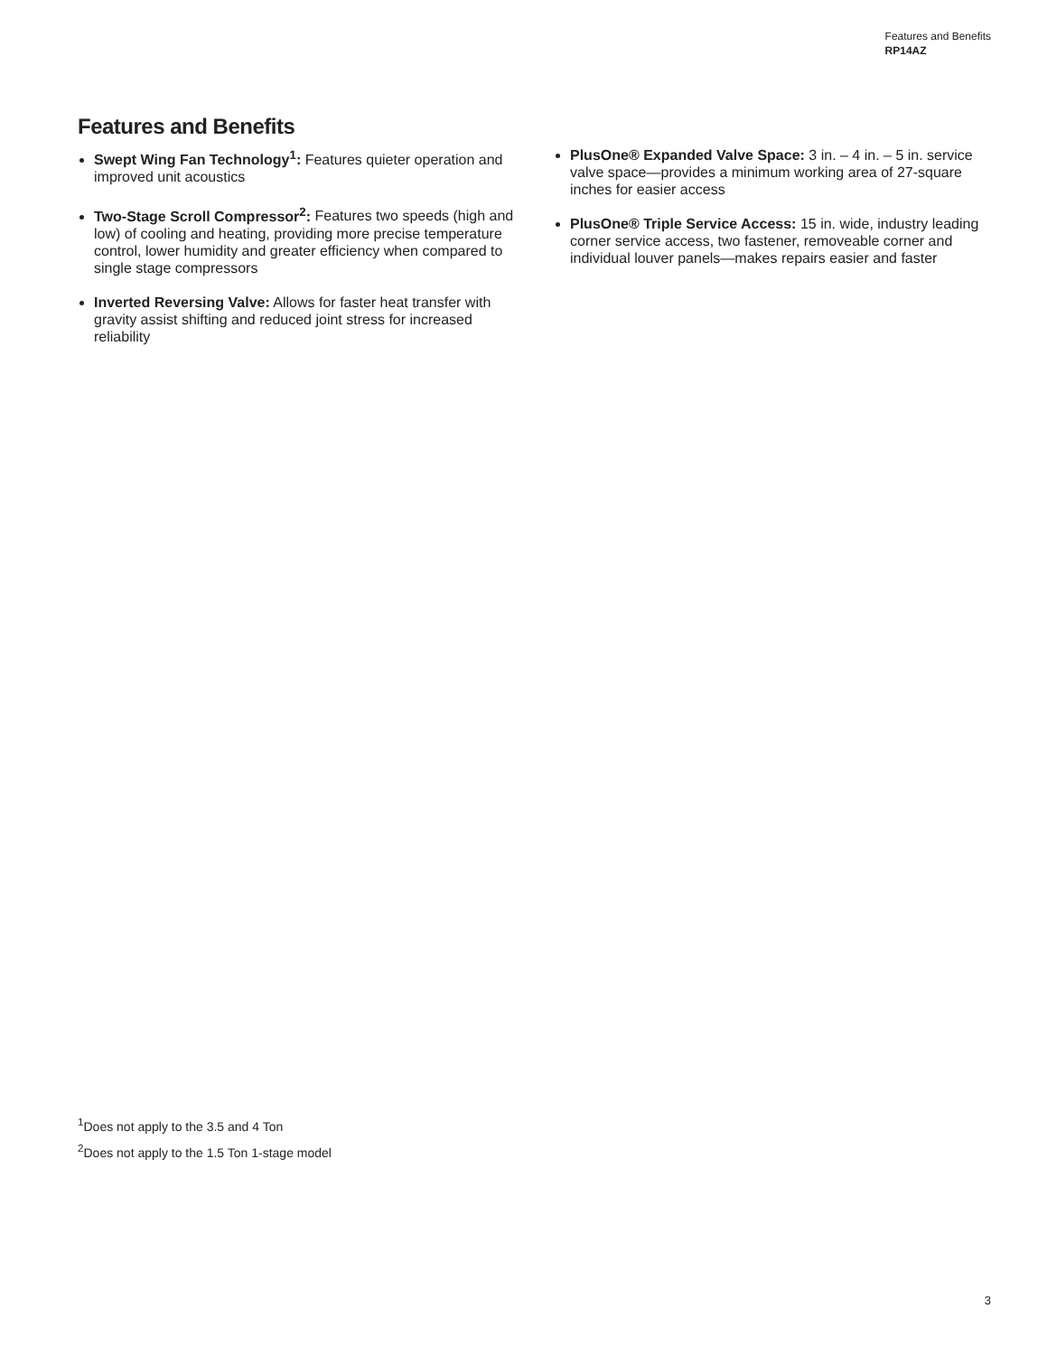Features and Benefits
RP14AZ
Features and Benefits
Swept Wing Fan Technology<sup>1</sup>: Features quieter operation and improved unit acoustics
Two-Stage Scroll Compressor<sup>2</sup>: Features two speeds (high and low) of cooling and heating, providing more precise temperature control, lower humidity and greater efficiency when compared to single stage compressors
Inverted Reversing Valve: Allows for faster heat transfer with gravity assist shifting and reduced joint stress for increased reliability
PlusOne® Expanded Valve Space: 3 in. – 4 in. – 5 in. service valve space—provides a minimum working area of 27-square inches for easier access
PlusOne® Triple Service Access: 15 in. wide, industry leading corner service access, two fastener, removeable corner and individual louver panels—makes repairs easier and faster
<sup>1</sup> Does not apply to the 3.5 and 4 Ton
<sup>2</sup> Does not apply to the 1.5 Ton 1-stage model
3